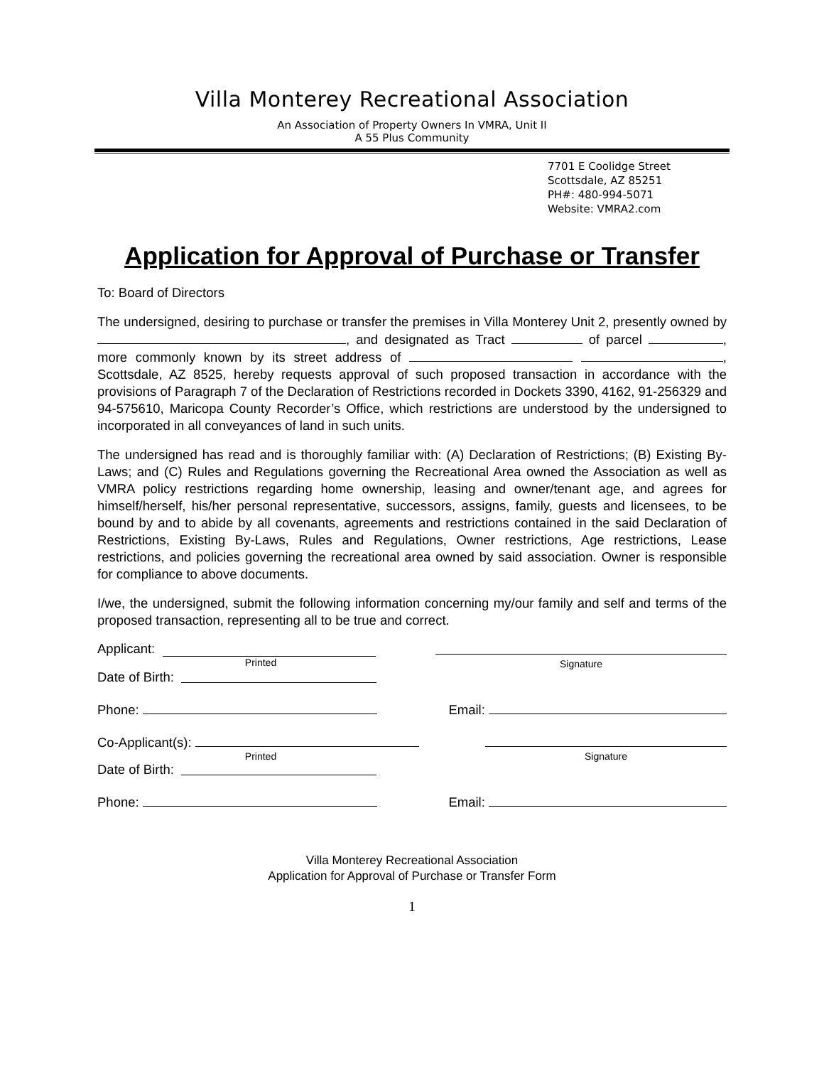Villa Monterey Recreational Association
An Association of Property Owners In VMRA, Unit II
A 55 Plus Community
7701 E Coolidge Street
Scottsdale, AZ 85251
PH#: 480-994-5071
Website: VMRA2.com
Application for Approval of Purchase or Transfer
To: Board of Directors
The undersigned, desiring to purchase or transfer the premises in Villa Monterey Unit 2, presently owned by , and designated as Tract of parcel , more commonly known by its street address of , Scottsdale, AZ 8525, hereby requests approval of such proposed transaction in accordance with the provisions of Paragraph 7 of the Declaration of Restrictions recorded in Dockets 3390, 4162, 91-256329 and 94-575610, Maricopa County Recorder’s Office, which restrictions are understood by the undersigned to incorporated in all conveyances of land in such units.
The undersigned has read and is thoroughly familiar with: (A) Declaration of Restrictions; (B) Existing By-Laws; and (C) Rules and Regulations governing the Recreational Area owned the Association as well as VMRA policy restrictions regarding home ownership, leasing and owner/tenant age, and agrees for himself/herself, his/her personal representative, successors, assigns, family, guests and licensees, to be bound by and to abide by all covenants, agreements and restrictions contained in the said Declaration of Restrictions, Existing By-Laws, Rules and Regulations, Owner restrictions, Age restrictions, Lease restrictions, and policies governing the recreational area owned by said association. Owner is responsible for compliance to above documents.
I/we, the undersigned, submit the following information concerning my/our family and self and terms of the proposed transaction, representing all to be true and correct.
Applicant:
Printed
Signature
Date of Birth:
Phone: Email:
Co-Applicant(s):
Printed
Signature
Date of Birth:
Phone: Email:
Villa Monterey Recreational Association
Application for Approval of Purchase or Transfer Form
1